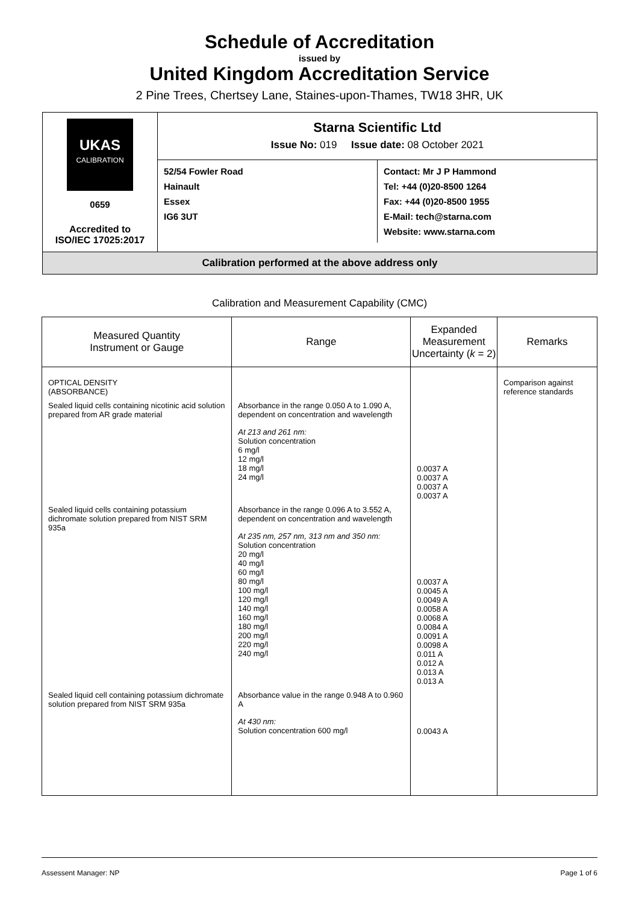Schedule of Accreditation
issued by
United Kingdom Accreditation Service
2 Pine Trees, Chertsey Lane, Staines-upon-Thames, TW18 3HR, UK
UKAS
CALIBRATION
0659
Accredited to
ISO/IEC 17025:2017
Starna Scientific Ltd
Issue No: 019 Issue date: 08 October 2021
52/54 Fowler Road
Hainault
Essex
IG6 3UT
Contact: Mr J P Hammond
Tel: +44 (0)20-8500 1264
Fax: +44 (0)20-8500 1955
E-Mail: tech@starna.com
Website: www.starna.com
Calibration performed at the above address only
Calibration and Measurement Capability (CMC)
| Measured Quantity Instrument or Gauge | Range | Expanded Measurement Uncertainty ( k = 2) | Remarks |
| --- | --- | --- | --- |
| OPTICAL DENSITY (ABSORBANCE) | | | Comparison against reference standards |
| Sealed liquid cells containing nicotinic acid solution prepared from AR grade material | Absorbance in the range 0.050 A to 1.090 A, dependent on concentration and wavelength At 213 and 261 nm: Solution concentration 6 mg/l 12 mg/l 18 mg/l 24 mg/l | 0.0037 A 0.0037 A 0.0037 A 0.0037 A | |
| Sealed liquid cells containing potassium dichromate solution prepared from NIST SRM 935a | Absorbance in the range 0.096 A to 3.552 A, dependent on concentration and wavelength At 235 nm, 257 nm, 313 nm and 350 nm: Solution concentration 20 mg/l 40 mg/l 60 mg/l 80 mg/l 100 mg/l 120 mg/l 140 mg/l 160 mg/l 180 mg/l 200 mg/l 220 mg/l 240 mg/l | 0.0037 A 0.0045 A 0.0049 A 0.0058 A 0.0068 A 0.0084 A 0.0091 A 0.0098 A 0.011 A 0.012 A 0.013 A 0.013 A | |
| Sealed liquid cell containing potassium dichromate solution prepared from NIST SRM 935a | Absorbance value in the range 0.948 A to 0.960 A At 430 nm: Solution concentration 600 mg/l | 0.0043 A | |
Assessent Manager: NP Page 1 of 6